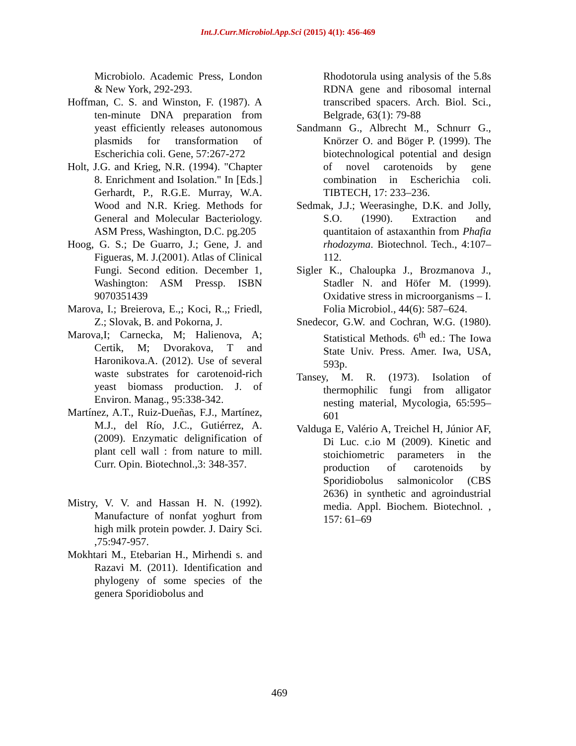Int.J.Curr.Microbiol.App.Sci (2015) 4(1): 456-469
Microbiolo. Academic Press, London & New York, 292-293.
Hoffman, C. S. and Winston, F. (1987). A ten-minute DNA preparation from yeast efficiently releases autonomous plasmids for transformation of Escherichia coli. Gene, 57:267-272
Holt, J.G. and Krieg, N.R. (1994). "Chapter 8. Enrichment and Isolation." In [Eds.] Gerhardt, P., R.G.E. Murray, W.A. Wood and N.R. Krieg. Methods for General and Molecular Bacteriology. ASM Press, Washington, D.C. pg.205
Hoog, G. S.; De Guarro, J.; Gene, J. and Figueras, M. J.(2001). Atlas of Clinical Fungi. Second edition. December 1, Washington: ASM Pressp. ISBN 9070351439
Marova, I.; Breierova, E.,; Koci, R.,; Friedl, Z.; Slovak, B. and Pokorna, J.
Marova,I; Carnecka, M; Halienova, A; Certik, M; Dvorakova, T and Haronikova.A. (2012). Use of several waste substrates for carotenoid-rich yeast biomass production. J. of Environ. Manag., 95:338-342.
Martínez, A.T., Ruiz-Dueñas, F.J., Martínez, M.J., del Río, J.C., Gutiérrez, A. (2009). Enzymatic delignification of plant cell wall : from nature to mill. Curr. Opin. Biotechnol.,3: 348-357.
Mistry, V. V. and Hassan H. N. (1992). Manufacture of nonfat yoghurt from high milk protein powder. J. Dairy Sci. ,75:947-957.
Mokhtari M., Etebarian H., Mirhendi s. and Razavi M. (2011). Identification and phylogeny of some species of the genera Sporidiobolus and
Rhodotorula using analysis of the 5.8s RDNA gene and ribosomal internal transcribed spacers. Arch. Biol. Sci., Belgrade, 63(1): 79-88
Sandmann G., Albrecht M., Schnurr G., Knörzer O. and Böger P. (1999). The biotechnological potential and design of novel carotenoids by gene combination in Escherichia coli. TIBTECH, 17: 233–236.
Sedmak, J.J.; Weerasinghe, D.K. and Jolly, S.O. (1990). Extraction and quantitaion of astaxanthin from Phafia rhodozyma. Biotechnol. Tech., 4:107–112.
Sigler K., Chaloupka J., Brozmanova J., Stadler N. and Höfer M. (1999). Oxidative stress in microorganisms – I. Folia Microbiol., 44(6): 587–624.
Snedecor, G.W. and Cochran, W.G. (1980). Statistical Methods. 6<sup>th</sup> ed.: The Iowa State Univ. Press. Amer. Iwa, USA, 593p.
Tansey, M. R. (1973). Isolation of thermophilic fungi from alligator nesting material, Mycologia, 65:595–601
Valduga E, Valério A, Treichel H, Júnior AF, Di Luc. c.io M (2009). Kinetic and stoichiometric parameters in the production of carotenoids by Sporidiobolus salmonicolor (CBS 2636) in synthetic and agroindustrial media. Appl. Biochem. Biotechnol. , 157: 61–69
469